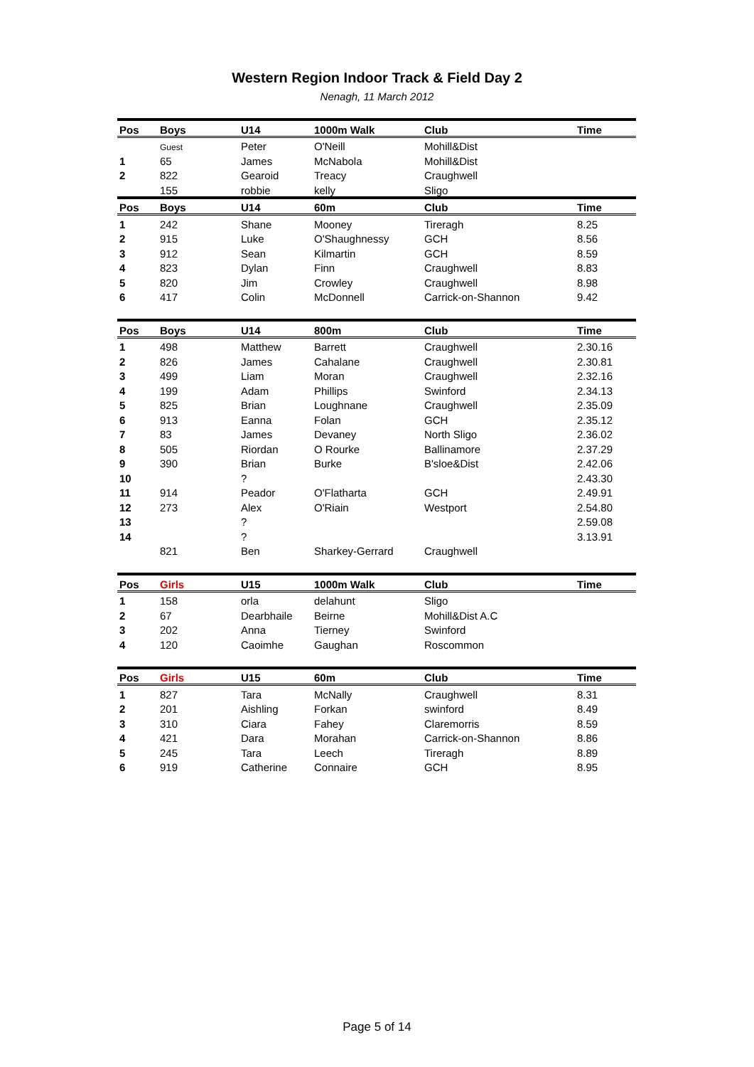Western Region Indoor Track & Field Day 2
Nenagh, 11 March 2012
| Pos | Boys | U14 | 1000m Walk | Club | Time |
| --- | --- | --- | --- | --- | --- |
| | Guest | Peter | O'Neill | Mohill&Dist | |
| 1 | 65 | James | McNabola | Mohill&Dist | |
| 2 | 822 | Gearoid | Treacy | Craughwell | |
| | 155 | robbie | kelly | Sligo | |
| Pos | Boys | U14 | 60m | Club | Time |
| 1 | 242 | Shane | Mooney | Tireragh | 8.25 |
| 2 | 915 | Luke | O'Shaughnessy | GCH | 8.56 |
| 3 | 912 | Sean | Kilmartin | GCH | 8.59 |
| 4 | 823 | Dylan | Finn | Craughwell | 8.83 |
| 5 | 820 | Jim | Crowley | Craughwell | 8.98 |
| 6 | 417 | Colin | McDonnell | Carrick-on-Shannon | 9.42 |
| Pos | Boys | U14 | 800m | Club | Time |
| 1 | 498 | Matthew | Barrett | Craughwell | 2.30.16 |
| 2 | 826 | James | Cahalane | Craughwell | 2.30.81 |
| 3 | 499 | Liam | Moran | Craughwell | 2.32.16 |
| 4 | 199 | Adam | Phillips | Swinford | 2.34.13 |
| 5 | 825 | Brian | Loughnane | Craughwell | 2.35.09 |
| 6 | 913 | Eanna | Folan | GCH | 2.35.12 |
| 7 | 83 | James | Devaney | North Sligo | 2.36.02 |
| 8 | 505 | Riordan | O Rourke | Ballinamore | 2.37.29 |
| 9 | 390 | Brian | Burke | B'sloe&Dist | 2.42.06 |
| 10 | | ? | | | 2.43.30 |
| 11 | 914 | Peador | O'Flatharta | GCH | 2.49.91 |
| 12 | 273 | Alex | O'Riain | Westport | 2.54.80 |
| 13 | | ? | | | 2.59.08 |
| 14 | | ? | | | 3.13.91 |
| | 821 | Ben | Sharkey-Gerrard | Craughwell | |
| Pos | Girls | U15 | 1000m Walk | Club | Time |
| 1 | 158 | orla | delahunt | Sligo | |
| 2 | 67 | Dearbhaile | Beirne | Mohill&Dist A.C | |
| 3 | 202 | Anna | Tierney | Swinford | |
| 4 | 120 | Caoimhe | Gaughan | Roscommon | |
| Pos | Girls | U15 | 60m | Club | Time |
| 1 | 827 | Tara | McNally | Craughwell | 8.31 |
| 2 | 201 | Aishling | Forkan | swinford | 8.49 |
| 3 | 310 | Ciara | Fahey | Claremorris | 8.59 |
| 4 | 421 | Dara | Morahan | Carrick-on-Shannon | 8.86 |
| 5 | 245 | Tara | Leech | Tireragh | 8.89 |
| 6 | 919 | Catherine | Connaire | GCH | 8.95 |
Page 5 of 14